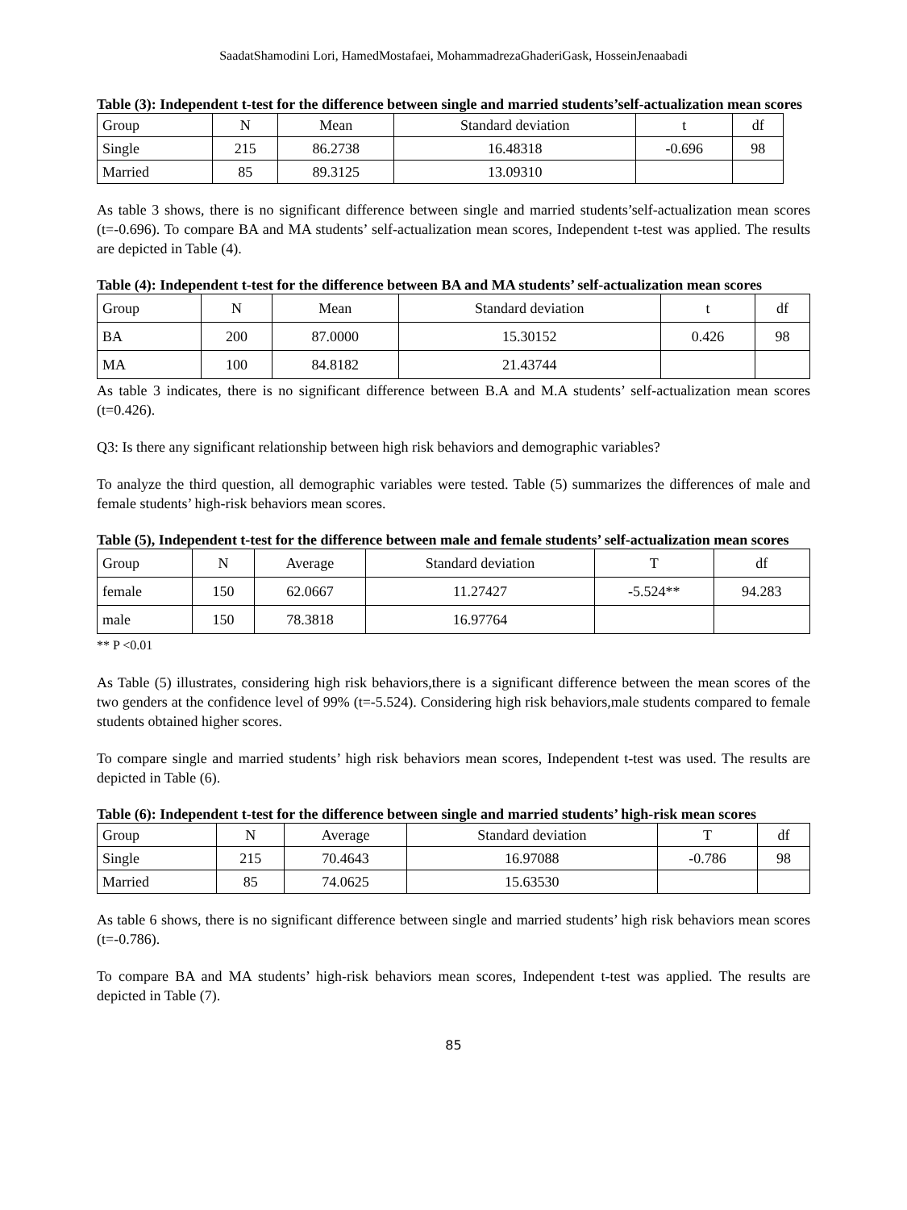SaadatShamodini Lori, HamedMostafaei, MohammadrezaGhaderiGask, HosseinJenaabadi
Table (3): Independent t-test for the difference between single and married students’self-actualization mean scores
| Group | N | Mean | Standard deviation | t | df |
| Single | 215 | 86.2738 | 16.48318 | -0.696 | 98 |
| Married | 85 | 89.3125 | 13.09310 | | |
As table 3 shows, there is no significant difference between single and married students’self-actualization mean scores (t=-0.696). To compare BA and MA students’ self-actualization mean scores, Independent t-test was applied. The results are depicted in Table (4).
Table (4): Independent t-test for the difference between BA and MA students’ self-actualization mean scores
| Group | N | Mean | Standard deviation | t | df |
| BA | 200 | 87.0000 | 15.30152 | 0.426 | 98 |
| MA | 100 | 84.8182 | 21.43744 | | |
As table 3 indicates, there is no significant difference between B.A and M.A students’ self-actualization mean scores (t=0.426).
Q3: Is there any significant relationship between high risk behaviors and demographic variables?
To analyze the third question, all demographic variables were tested. Table (5) summarizes the differences of male and female students’ high-risk behaviors mean scores.
Table (5), Independent t-test for the difference between male and female students’ self-actualization mean scores
| Group | N | Average | Standard deviation | T | df |
| female | 150 | 62.0667 | 11.27427 | -5.524** | 94.283 |
| male | 150 | 78.3818 | 16.97764 | | |
** P <0.01
As Table (5) illustrates, considering high risk behaviors,there is a significant difference between the mean scores of the two genders at the confidence level of 99% (t=-5.524). Considering high risk behaviors,male students compared to female students obtained higher scores.
To compare single and married students’ high risk behaviors mean scores, Independent t-test was used. The results are depicted in Table (6).
Table (6): Independent t-test for the difference between single and married students’ high-risk mean scores
| Group | N | Average | Standard deviation | T | df |
| Single | 215 | 70.4643 | 16.97088 | -0.786 | 98 |
| Married | 85 | 74.0625 | 15.63530 | | |
As table 6 shows, there is no significant difference between single and married students’ high risk behaviors mean scores (t=-0.786).
To compare BA and MA students’ high-risk behaviors mean scores, Independent t-test was applied. The results are depicted in Table (7).
85